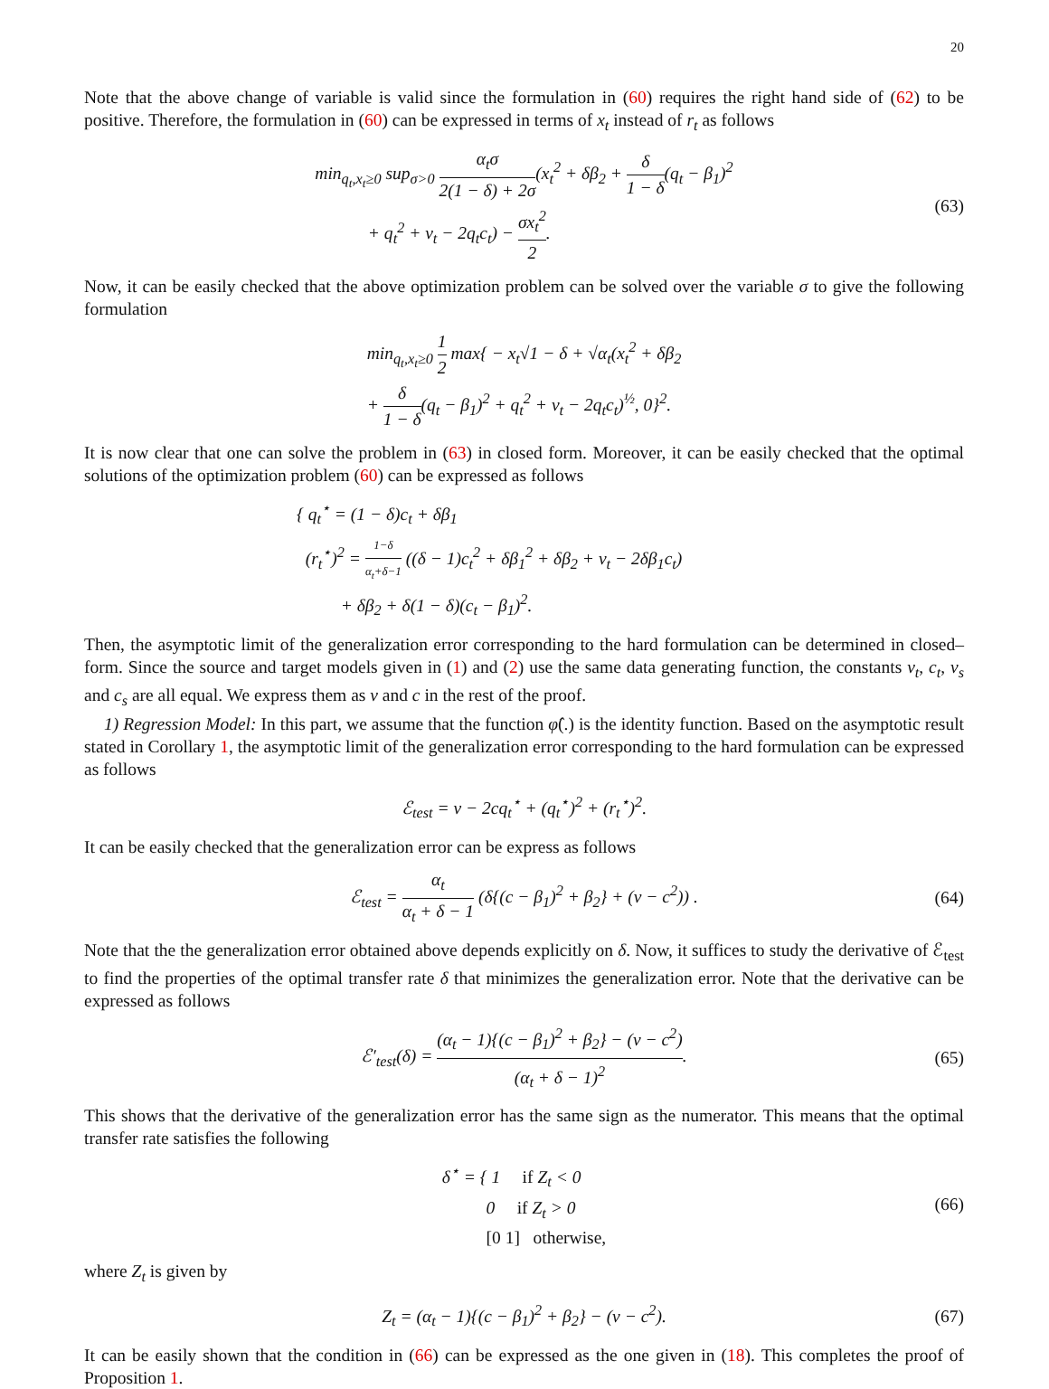20
Note that the above change of variable is valid since the formulation in (60) requires the right hand side of (62) to be positive. Therefore, the formulation in (60) can be expressed in terms of x<sub>t</sub> instead of r<sub>t</sub> as follows
min<sub>q<sub>t</sub>,x<sub>t</sub>≥0</sub> sup<sub>σ>0</sub> α<sub>t</sub>σ 2(1 − δ) + 2σ(x<sub>t</sub><sup>2</sup> + δβ<sub>2</sub> + δ 1 − δ(q<sub>t</sub> − β<sub>1</sub>)<sup>2</sup>
+ q<sub>t</sub><sup>2</sup> + v<sub>t</sub> − 2q<sub>t</sub>c<sub>t</sub>) − σx<sub>t</sub><sup>2</sup> 2.
(63)
Now, it can be easily checked that the above optimization problem can be solved over the variable σ to give the following formulation
min<sub>q<sub>t</sub>,x<sub>t</sub>≥0</sub> 1 2 max{ − x<sub>t</sub>√1 − δ + √α<sub>t</sub>(x<sub>t</sub><sup>2</sup> + δβ<sub>2</sub>
+ δ 1 − δ(q<sub>t</sub> − β<sub>1</sub>)<sup>2</sup> + q<sub>t</sub><sup>2</sup> + v<sub>t</sub> − 2q<sub>t</sub>c<sub>t</sub>)<sup>½</sup>, 0}<sup>2</sup>.
It is now clear that one can solve the problem in (63) in closed form. Moreover, it can be easily checked that the optimal solutions of the optimization problem (60) can be expressed as follows
{ q<sub>t</sub><sup>⋆</sup> = (1 − δ)c<sub>t</sub> + δβ<sub>1</sub>
(r<sub>t</sub><sup>⋆</sup>)<sup>2</sup> = 1−δ α<sub>t</sub>+δ−1 ((δ − 1)c<sub>t</sub><sup>2</sup> + δβ<sub>1</sub><sup>2</sup> + δβ<sub>2</sub> + v<sub>t</sub> − 2δβ<sub>1</sub>c<sub>t</sub>)
+ δβ<sub>2</sub> + δ(1 − δ)(c<sub>t</sub> − β<sub>1</sub>)<sup>2</sup>.
Then, the asymptotic limit of the generalization error corresponding to the hard formulation can be determined in closed–form. Since the source and target models given in (1) and (2) use the same data generating function, the constants v<sub>t</sub>, c<sub>t</sub>, v<sub>s</sub> and c<sub>s</sub> are all equal. We express them as v and c in the rest of the proof.
1) Regression Model: In this part, we assume that the function φ̂(.) is the identity function. Based on the asymptotic result stated in Corollary 1, the asymptotic limit of the generalization error corresponding to the hard formulation can be expressed as follows
ℰ<sub>test</sub> = v − 2cq<sub>t</sub><sup>⋆</sup> + (q<sub>t</sub><sup>⋆</sup>)<sup>2</sup> + (r<sub>t</sub><sup>⋆</sup>)<sup>2</sup>.
It can be easily checked that the generalization error can be express as follows
ℰ<sub>test</sub> = α<sub>t</sub> α<sub>t</sub> + δ − 1 (δ{(c − β<sub>1</sub>)<sup>2</sup> + β<sub>2</sub>} + (v − c<sup>2</sup>)) .
(64)
Note that the the generalization error obtained above depends explicitly on δ. Now, it suffices to study the derivative of ℰ<sub>test</sub> to find the properties of the optimal transfer rate δ that minimizes the generalization error. Note that the derivative can be expressed as follows
ℰ′<sub>test</sub>(δ) = (α<sub>t</sub> − 1){(c − β<sub>1</sub>)<sup>2</sup> + β<sub>2</sub>} − (v − c<sup>2</sup>) (α<sub>t</sub> + δ − 1)<sup>2</sup>.
(65)
This shows that the derivative of the generalization error has the same sign as the numerator. This means that the optimal transfer rate satisfies the following
δ<sup>⋆</sup> = { 1 if Z<sub>t</sub> < 0
0 if Z<sub>t</sub> > 0
[0 1] otherwise,
(66)
where Z<sub>t</sub> is given by
Z<sub>t</sub> = (α<sub>t</sub> − 1){(c − β<sub>1</sub>)<sup>2</sup> + β<sub>2</sub>} − (v − c<sup>2</sup>).
(67)
It can be easily shown that the condition in (66) can be expressed as the one given in (18). This completes the proof of Proposition 1.